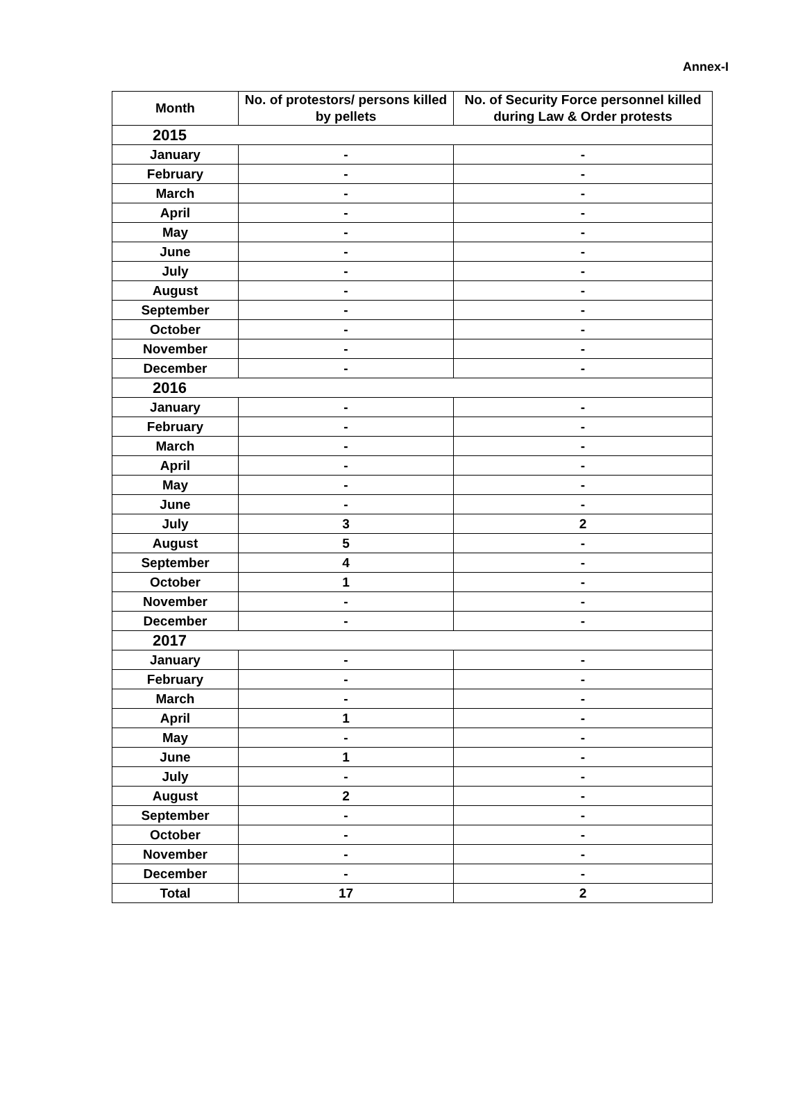Annex-I
| Month | No. of protestors/ persons killed by pellets | No. of Security Force personnel killed during Law & Order protests |
| --- | --- | --- |
| 2015 | | |
| January | - | - |
| February | - | - |
| March | - | - |
| April | - | - |
| May | - | - |
| June | - | - |
| July | - | - |
| August | - | - |
| September | - | - |
| October | - | - |
| November | - | - |
| December | - | - |
| 2016 | | |
| January | - | - |
| February | - | - |
| March | - | - |
| April | - | - |
| May | - | - |
| June | - | - |
| July | 3 | 2 |
| August | 5 | - |
| September | 4 | - |
| October | 1 | - |
| November | - | - |
| December | - | - |
| 2017 | | |
| January | - | - |
| February | - | - |
| March | - | - |
| April | 1 | - |
| May | - | - |
| June | 1 | - |
| July | - | - |
| August | 2 | - |
| September | - | - |
| October | - | - |
| November | - | - |
| December | - | - |
| Total | 17 | 2 |